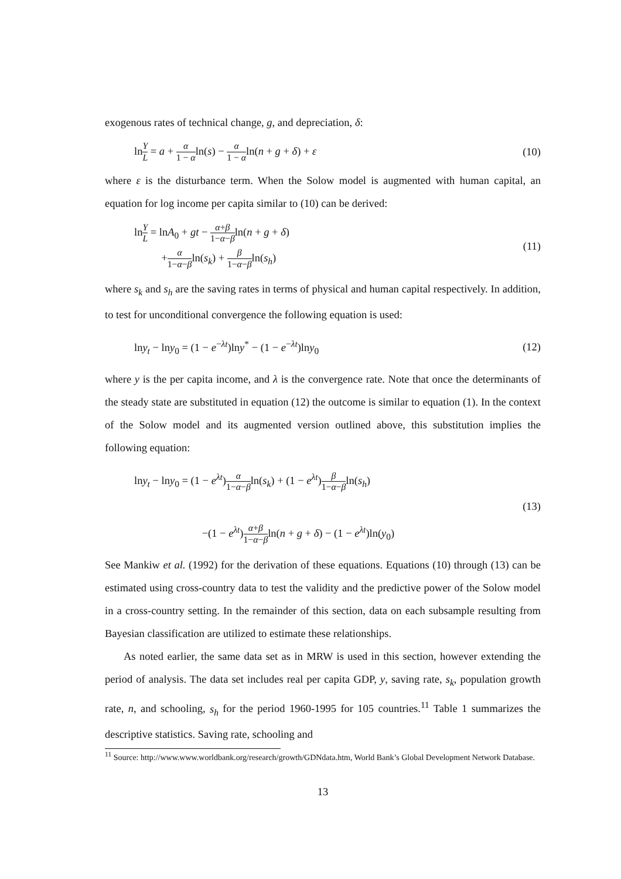exogenous rates of technical change, g, and depreciation, δ:
lnY L = a + α 1 − αln(s) − α 1 − αln(n + g + δ) + ε
(10)
where ε is the disturbance term. When the Solow model is augmented with human capital, an equation for log income per capita similar to (10) can be derived:
lnY L = lnA<sub>0</sub> + gt − α+β 1−α−βln(n + g + δ)
+α 1−α−βln(s<sub>k</sub>) + β 1−α−βln(s<sub>h</sub>)
(11)
where s<sub>k</sub> and s<sub>h</sub> are the saving rates in terms of physical and human capital respectively. In addition, to test for unconditional convergence the following equation is used:
lny<sub>t</sub> − lny<sub>0</sub> = (1 − e<sup>−λt</sup>)lny<sup>*</sup> − (1 − e<sup>−λt</sup>)lny<sub>0</sub>
(12)
where y is the per capita income, and λ is the convergence rate. Note that once the determinants of the steady state are substituted in equation (12) the outcome is similar to equation (1). In the context of the Solow model and its augmented version outlined above, this substitution implies the following equation:
lny<sub>t</sub> − lny<sub>0</sub> = (1 − e<sup>λt</sup>)α 1−α−βln(s<sub>k</sub>) + (1 − e<sup>λt</sup>)β 1−α−βln(s<sub>h</sub>)
−(1 − e<sup>λt</sup>)α+β 1−α−βln(n + g + δ) − (1 − e<sup>λt</sup>)ln(y<sub>0</sub>)
(13)
See Mankiw et al. (1992) for the derivation of these equations. Equations (10) through (13) can be estimated using cross-country data to test the validity and the predictive power of the Solow model in a cross-country setting. In the remainder of this section, data on each subsample resulting from Bayesian classification are utilized to estimate these relationships.
As noted earlier, the same data set as in MRW is used in this section, however extending the period of analysis. The data set includes real per capita GDP, y, saving rate, s<sub>k</sub>, population growth rate, n, and schooling, s<sub>h</sub> for the period 1960-1995 for 105 countries.<sup>11</sup> Table 1 summarizes the descriptive statistics. Saving rate, schooling and
<sup>11</sup> Source: http://www.www.worldbank.org/research/growth/GDNdata.htm, World Bank’s Global Development Network Database.
13